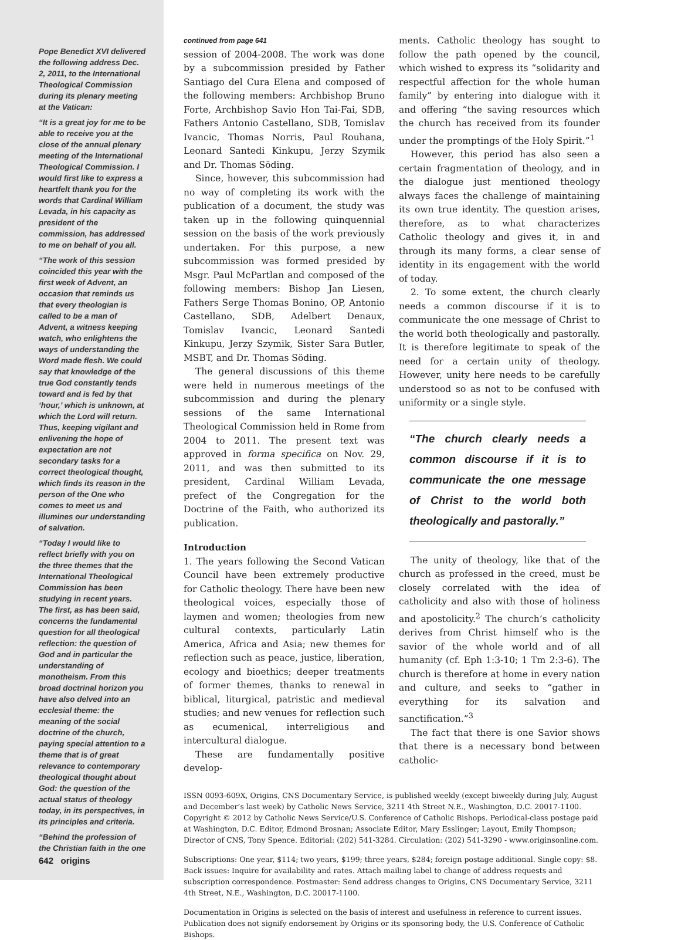Pope Benedict XVI delivered the following address Dec. 2, 2011, to the International Theological Commission during its plenary meeting at the Vatican:
“It is a great joy for me to be able to receive you at the close of the annual plenary meeting of the International Theological Commission. I would first like to express a heartfelt thank you for the words that Cardinal William Levada, in his capacity as president of the commission, has addressed to me on behalf of you all.
“The work of this session coincided this year with the first week of Advent, an occasion that reminds us that every theologian is called to be a man of Advent, a witness keeping watch, who enlightens the ways of understanding the Word made flesh. We could say that knowledge of the true God constantly tends toward and is fed by that ‘hour,’ which is unknown, at which the Lord will return. Thus, keeping vigilant and enlivening the hope of expectation are not secondary tasks for a correct theological thought, which finds its reason in the person of the One who comes to meet us and illumines our understanding of salvation.
“Today I would like to reflect briefly with you on the three themes that the International Theological Commission has been studying in recent years. The first, as has been said, concerns the fundamental question for all theological reflection: the question of God and in particular the understanding of monotheism. From this broad doctrinal horizon you have also delved into an ecclesial theme: the meaning of the social doctrine of the church, paying special attention to a theme that is of great relevance to contemporary theological thought about God: the question of the actual status of theology today, in its perspectives, in its principles and criteria.
“Behind the profession of the Christian faith in the one
642 origins
continued from page 641
session of 2004-2008. The work was done by a subcommission presided by Father Santiago del Cura Elena and composed of the following members: Archbishop Bruno Forte, Archbishop Savio Hon Tai-Fai, SDB, Fathers Antonio Castellano, SDB, Tomislav Ivancic, Thomas Norris, Paul Rouhana, Leonard Santedi Kinkupu, Jerzy Szymik and Dr. Thomas Söding.
Since, however, this subcommission had no way of completing its work with the publication of a document, the study was taken up in the following quinquennial session on the basis of the work previously undertaken. For this purpose, a new subcommission was formed presided by Msgr. Paul McPartlan and composed of the following members: Bishop Jan Liesen, Fathers Serge Thomas Bonino, OP, Antonio Castellano, SDB, Adelbert Denaux, Tomislav Ivancic, Leonard Santedi Kinkupu, Jerzy Szymik, Sister Sara Butler, MSBT, and Dr. Thomas Söding.
The general discussions of this theme were held in numerous meetings of the subcommission and during the plenary sessions of the same International Theological Commission held in Rome from 2004 to 2011. The present text was approved in forma specifica on Nov. 29, 2011, and was then submitted to its president, Cardinal William Levada, prefect of the Congregation for the Doctrine of the Faith, who authorized its publication.
Introduction
1. The years following the Second Vatican Council have been extremely productive for Catholic theology. There have been new theological voices, especially those of laymen and women; theologies from new cultural contexts, particularly Latin America, Africa and Asia; new themes for reflection such as peace, justice, liberation, ecology and bioethics; deeper treatments of former themes, thanks to renewal in biblical, liturgical, patristic and medieval studies; and new venues for reflection such as ecumenical, interreligious and intercultural dialogue.
These are fundamentally positive develop-
ments. Catholic theology has sought to follow the path opened by the council, which wished to express its “solidarity and respectful affection for the whole human family” by entering into dialogue with it and offering “the saving resources which the church has received from its founder under the promptings of the Holy Spirit.”<sup>1</sup>
However, this period has also seen a certain fragmentation of theology, and in the dialogue just mentioned theology always faces the challenge of maintaining its own true identity. The question arises, therefore, as to what characterizes Catholic theology and gives it, in and through its many forms, a clear sense of identity in its engagement with the world of today.
2. To some extent, the church clearly needs a common discourse if it is to communicate the one message of Christ to the world both theologically and pastorally. It is therefore legitimate to speak of the need for a certain unity of theology. However, unity here needs to be carefully understood so as not to be confused with uniformity or a single style.
“The church clearly needs a common discourse if it is to communicate the one message of Christ to the world both theologically and pastorally.”
The unity of theology, like that of the church as professed in the creed, must be closely correlated with the idea of catholicity and also with those of holiness and apostolicity.<sup>2</sup> The church’s catholicity derives from Christ himself who is the savior of the whole world and of all humanity (cf. Eph 1:3-10; 1 Tm 2:3-6). The church is therefore at home in every nation and culture, and seeks to “gather in everything for its salvation and sanctification.”<sup>3</sup>
The fact that there is one Savior shows that there is a necessary bond between catholic-
ISSN 0093-609X, Origins, CNS Documentary Service, is published weekly (except biweekly during July, August and December’s last week) by Catholic News Service, 3211 4th Street N.E., Washington, D.C. 20017-1100. Copyright © 2012 by Catholic News Service/U.S. Conference of Catholic Bishops. Periodical-class postage paid at Washington, D.C. Editor, Edmond Brosnan; Associate Editor, Mary Esslinger; Layout, Emily Thompson; Director of CNS, Tony Spence. Editorial: (202) 541-3284. Circulation: (202) 541-3290 - www.originsonline.com.
Subscriptions: One year, $114; two years, $199; three years, $284; foreign postage additional. Single copy: $8. Back issues: Inquire for availability and rates. Attach mailing label to change of address requests and subscription correspondence. Postmaster: Send address changes to Origins, CNS Documentary Service, 3211 4th Street, N.E., Washington, D.C. 20017-1100.
Documentation in Origins is selected on the basis of interest and usefulness in reference to current issues. Publication does not signify endorsement by Origins or its sponsoring body, the U.S. Conference of Catholic Bishops.